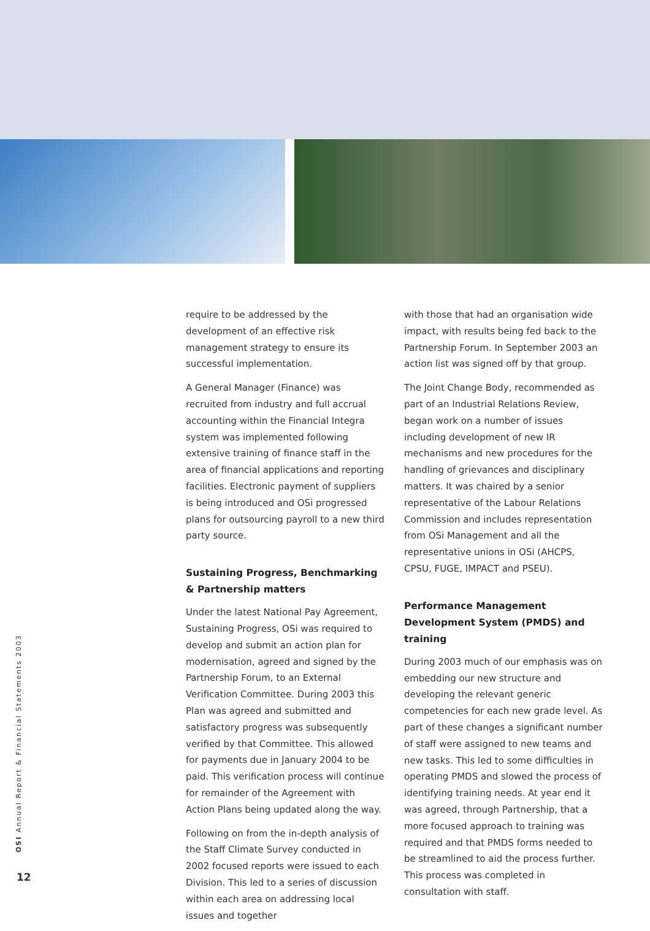require to be addressed by the development of an effective risk management strategy to ensure its successful implementation.
A General Manager (Finance) was recruited from industry and full accrual accounting within the Financial Integra system was implemented following extensive training of finance staff in the area of financial applications and reporting facilities. Electronic payment of suppliers is being introduced and OSi progressed plans for outsourcing payroll to a new third party source.
Sustaining Progress, Benchmarking & Partnership matters
Under the latest National Pay Agreement, Sustaining Progress, OSi was required to develop and submit an action plan for modernisation, agreed and signed by the Partnership Forum, to an External Verification Committee. During 2003 this Plan was agreed and submitted and satisfactory progress was subsequently verified by that Committee. This allowed for payments due in January 2004 to be paid. This verification process will continue for remainder of the Agreement with Action Plans being updated along the way.
Following on from the in-depth analysis of the Staff Climate Survey conducted in 2002 focused reports were issued to each Division. This led to a series of discussion within each area on addressing local issues and together
with those that had an organisation wide impact, with results being fed back to the Partnership Forum. In September 2003 an action list was signed off by that group.
The Joint Change Body, recommended as part of an Industrial Relations Review, began work on a number of issues including development of new IR mechanisms and new procedures for the handling of grievances and disciplinary matters. It was chaired by a senior representative of the Labour Relations Commission and includes representation from OSi Management and all the representative unions in OSi (AHCPS, CPSU, FUGE, IMPACT and PSEU).
Performance Management Development System (PMDS) and training
During 2003 much of our emphasis was on embedding our new structure and developing the relevant generic competencies for each new grade level. As part of these changes a significant number of staff were assigned to new teams and new tasks. This led to some difficulties in operating PMDS and slowed the process of identifying training needs. At year end it was agreed, through Partnership, that a more focused approach to training was required and that PMDS forms needed to be streamlined to aid the process further. This process was completed in consultation with staff.
OSI Annual Report & Financial Statements 2003
12